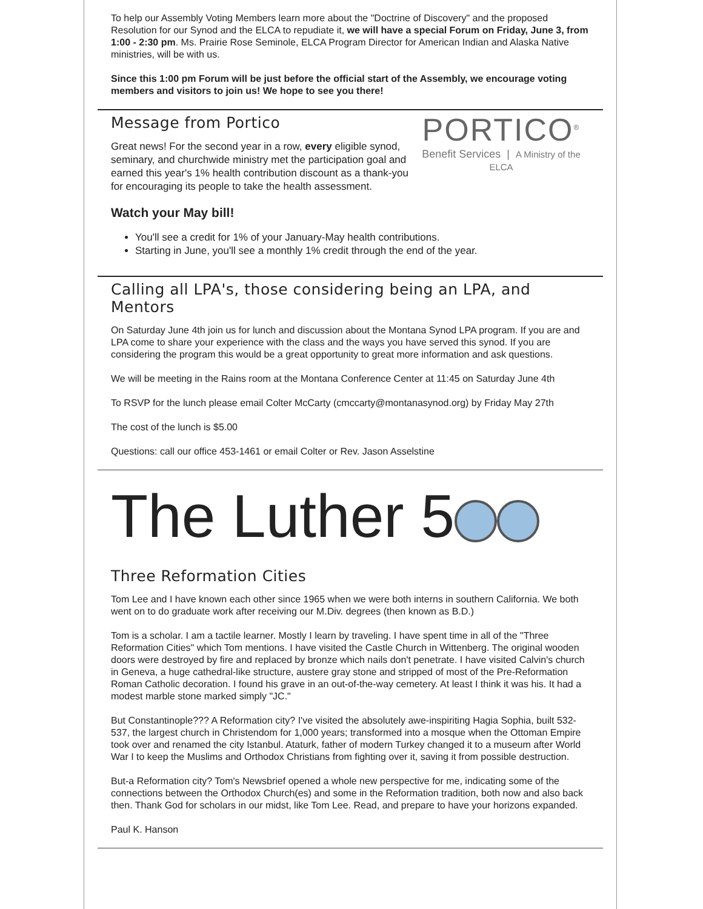To help our Assembly Voting Members learn more about the "Doctrine of Discovery" and the proposed Resolution for our Synod and the ELCA to repudiate it, we will have a special Forum on Friday, June 3, from 1:00 - 2:30 pm. Ms. Prairie Rose Seminole, ELCA Program Director for American Indian and Alaska Native ministries, will be with us.
Since this 1:00 pm Forum will be just before the official start of the Assembly, we encourage voting members and visitors to join us! We hope to see you there!
PORTICO<sup>®</sup>
Benefit Services | A Ministry of the ELCA
Message from Portico
Great news! For the second year in a row, every eligible synod, seminary, and churchwide ministry met the participation goal and earned this year's 1% health contribution discount as a thank-you for encouraging its people to take the health assessment.
Watch your May bill!
You'll see a credit for 1% of your January-May health contributions.
Starting in June, you'll see a monthly 1% credit through the end of the year.
Calling all LPA's, those considering being an LPA, and Mentors
On Saturday June 4th join us for lunch and discussion about the Montana Synod LPA program. If you are and LPA come to share your experience with the class and the ways you have served this synod. If you are considering the program this would be a great opportunity to great more information and ask questions.
We will be meeting in the Rains room at the Montana Conference Center at 11:45 on Saturday June 4th
To RSVP for the lunch please email Colter McCarty (cmccarty@montanasynod.org) by Friday May 27th
The cost of the lunch is $5.00
Questions: call our office 453-1461 or email Colter or Rev. Jason Asselstine
The Luther 5
Three Reformation Cities
Tom Lee and I have known each other since 1965 when we were both interns in southern California. We both went on to do graduate work after receiving our M.Div. degrees (then known as B.D.)
Tom is a scholar. I am a tactile learner. Mostly I learn by traveling. I have spent time in all of the "Three Reformation Cities" which Tom mentions. I have visited the Castle Church in Wittenberg. The original wooden doors were destroyed by fire and replaced by bronze which nails don't penetrate. I have visited Calvin's church in Geneva, a huge cathedral-like structure, austere gray stone and stripped of most of the Pre-Reformation Roman Catholic decoration. I found his grave in an out-of-the-way cemetery. At least I think it was his. It had a modest marble stone marked simply "JC."
But Constantinople??? A Reformation city? I've visited the absolutely awe-inspiriting Hagia Sophia, built 532-537, the largest church in Christendom for 1,000 years; transformed into a mosque when the Ottoman Empire took over and renamed the city Istanbul. Ataturk, father of modern Turkey changed it to a museum after World War I to keep the Muslims and Orthodox Christians from fighting over it, saving it from possible destruction.
But-a Reformation city? Tom's Newsbrief opened a whole new perspective for me, indicating some of the connections between the Orthodox Church(es) and some in the Reformation tradition, both now and also back then. Thank God for scholars in our midst, like Tom Lee. Read, and prepare to have your horizons expanded.
Paul K. Hanson